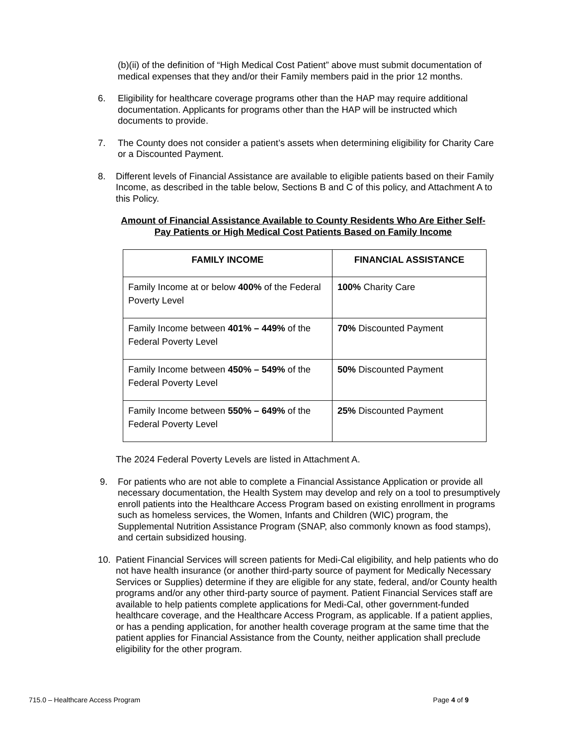(b)(ii) of the definition of “High Medical Cost Patient” above must submit documentation of medical expenses that they and/or their Family members paid in the prior 12 months.
6. Eligibility for healthcare coverage programs other than the HAP may require additional documentation. Applicants for programs other than the HAP will be instructed which documents to provide.
7. The County does not consider a patient’s assets when determining eligibility for Charity Care or a Discounted Payment.
8. Different levels of Financial Assistance are available to eligible patients based on their Family Income, as described in the table below, Sections B and C of this policy, and Attachment A to this Policy.
Amount of Financial Assistance Available to County Residents Who Are Either Self-Pay Patients or High Medical Cost Patients Based on Family Income
| FAMILY INCOME | FINANCIAL ASSISTANCE |
| --- | --- |
| Family Income at or below 400% of the Federal Poverty Level | 100% Charity Care |
| Family Income between 401% – 449% of the Federal Poverty Level | 70% Discounted Payment |
| Family Income between 450% – 549% of the Federal Poverty Level | 50% Discounted Payment |
| Family Income between 550% – 649% of the Federal Poverty Level | 25% Discounted Payment |
The 2024 Federal Poverty Levels are listed in Attachment A.
9. For patients who are not able to complete a Financial Assistance Application or provide all necessary documentation, the Health System may develop and rely on a tool to presumptively enroll patients into the Healthcare Access Program based on existing enrollment in programs such as homeless services, the Women, Infants and Children (WIC) program, the Supplemental Nutrition Assistance Program (SNAP, also commonly known as food stamps), and certain subsidized housing.
10. Patient Financial Services will screen patients for Medi-Cal eligibility, and help patients who do not have health insurance (or another third-party source of payment for Medically Necessary Services or Supplies) determine if they are eligible for any state, federal, and/or County health programs and/or any other third-party source of payment. Patient Financial Services staff are available to help patients complete applications for Medi-Cal, other government-funded healthcare coverage, and the Healthcare Access Program, as applicable. If a patient applies, or has a pending application, for another health coverage program at the same time that the patient applies for Financial Assistance from the County, neither application shall preclude eligibility for the other program.
715.0 – Healthcare Access Program Page 4 of 9